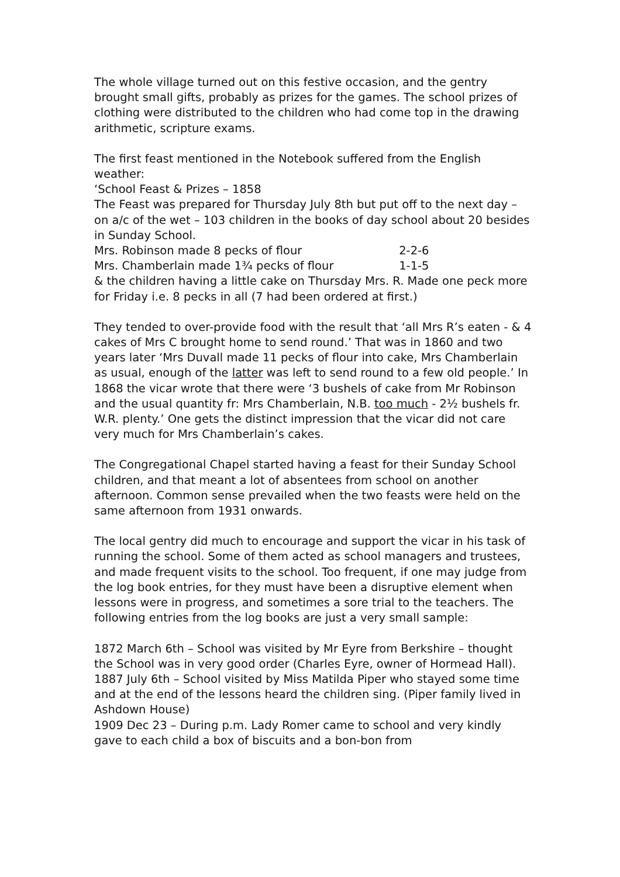The whole village turned out on this festive occasion, and the gentry brought small gifts, probably as prizes for the games. The school prizes of clothing were distributed to the children who had come top in the drawing arithmetic, scripture exams.
The first feast mentioned in the Notebook suffered from the English weather:
‘School Feast & Prizes – 1858
The Feast was prepared for Thursday July 8th but put off to the next day – on a/c of the wet – 103 children in the books of day school about 20 besides in Sunday School.
Mrs. Robinson made 8 pecks of flour 2-2-6
Mrs. Chamberlain made 1¾ pecks of flour 1-1-5
& the children having a little cake on Thursday Mrs. R. Made one peck more for Friday i.e. 8 pecks in all (7 had been ordered at first.)
They tended to over-provide food with the result that ‘all Mrs R’s eaten - & 4 cakes of Mrs C brought home to send round.’ That was in 1860 and two years later ‘Mrs Duvall made 11 pecks of flour into cake, Mrs Chamberlain as usual, enough of the latter was left to send round to a few old people.’ In 1868 the vicar wrote that there were ‘3 bushels of cake from Mr Robinson and the usual quantity fr: Mrs Chamberlain, N.B. too much - 2½ bushels fr. W.R. plenty.’ One gets the distinct impression that the vicar did not care very much for Mrs Chamberlain’s cakes.
The Congregational Chapel started having a feast for their Sunday School children, and that meant a lot of absentees from school on another afternoon. Common sense prevailed when the two feasts were held on the same afternoon from 1931 onwards.
The local gentry did much to encourage and support the vicar in his task of running the school. Some of them acted as school managers and trustees, and made frequent visits to the school. Too frequent, if one may judge from the log book entries, for they must have been a disruptive element when lessons were in progress, and sometimes a sore trial to the teachers. The following entries from the log books are just a very small sample:
1872 March 6th – School was visited by Mr Eyre from Berkshire – thought the School was in very good order (Charles Eyre, owner of Hormead Hall).
1887 July 6th – School visited by Miss Matilda Piper who stayed some time and at the end of the lessons heard the children sing. (Piper family lived in Ashdown House)
1909 Dec 23 – During p.m. Lady Romer came to school and very kindly gave to each child a box of biscuits and a bon-bon from